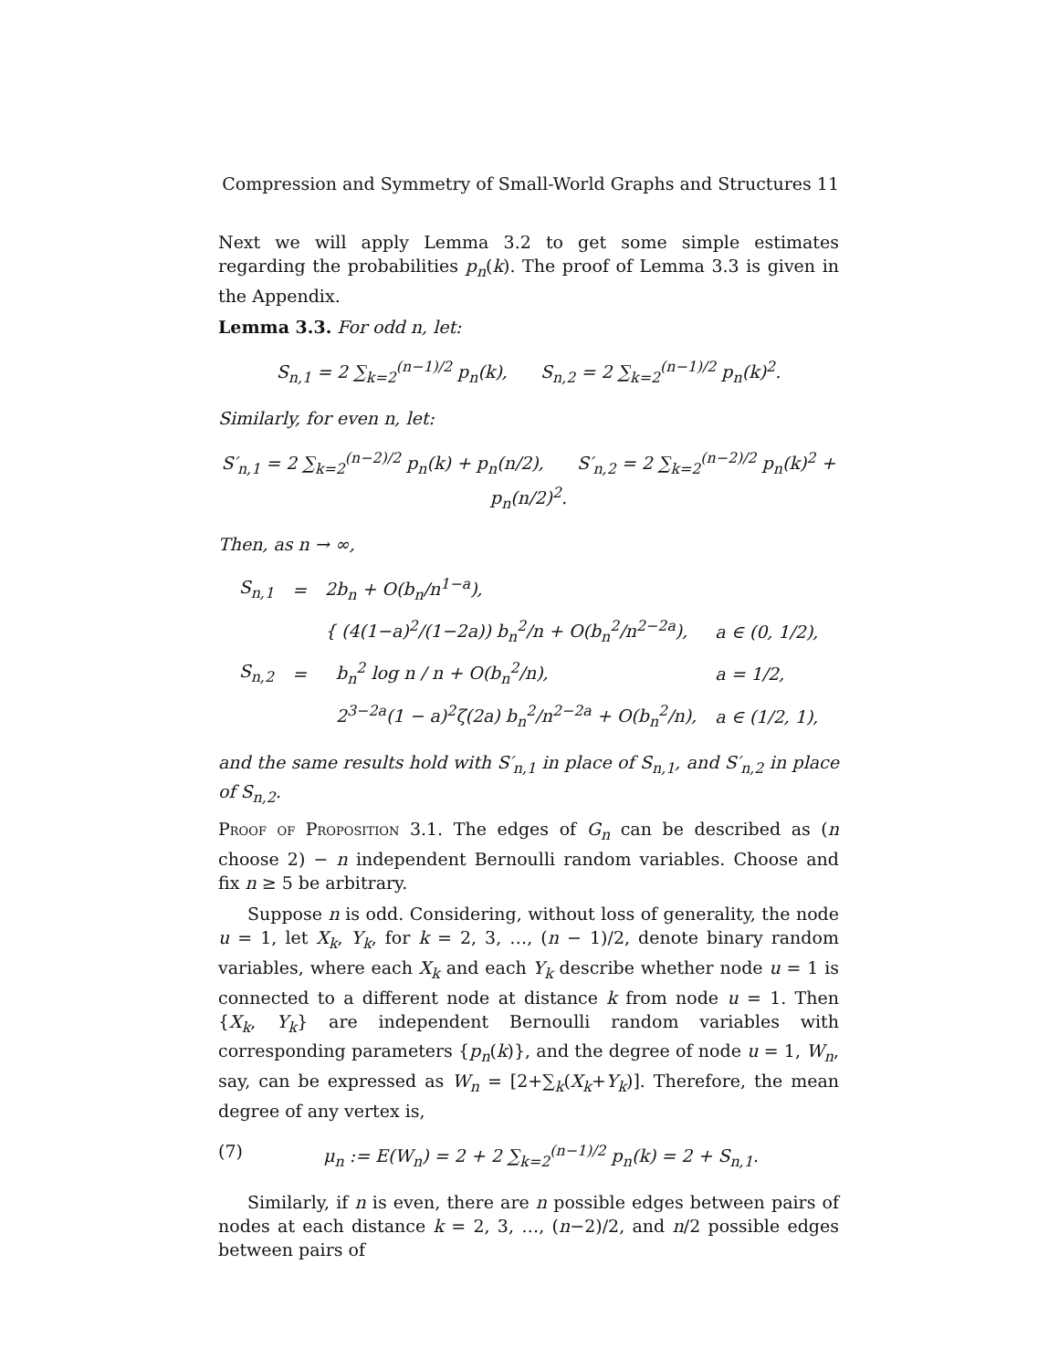Compression and Symmetry of Small-World Graphs and Structures 11
Next we will apply Lemma 3.2 to get some simple estimates regarding the probabilities p<sub>n</sub>(k). The proof of Lemma 3.3 is given in the Appendix.
Lemma 3.3. For odd n, let:
S<sub>n,1</sub> = 2 ∑<sub>k=2</sub><sup>(n−1)/2</sup> p<sub>n</sub>(k), S<sub>n,2</sub> = 2 ∑<sub>k=2</sub><sup>(n−1)/2</sup> p<sub>n</sub>(k)<sup>2</sup>.
Similarly, for even n, let:
S′<sub>n,1</sub> = 2 ∑<sub>k=2</sub><sup>(n−2)/2</sup> p<sub>n</sub>(k) + p<sub>n</sub>(n/2), S′<sub>n,2</sub> = 2 ∑<sub>k=2</sub><sup>(n−2)/2</sup> p<sub>n</sub>(k)<sup>2</sup> + p<sub>n</sub>(n/2)<sup>2</sup>.
Then, as n → ∞,
| S<sub>n,1</sub> | = | 2b<sub>n</sub> + O(b<sub>n</sub>/n<sup>1−a</sup>), | |
| S<sub>n,2</sub> | = | { (4(1−a)<sup>2</sup>/(1−2a)) b<sub>n</sub><sup>2</sup>/n + O(b<sub>n</sub><sup>2</sup>/n<sup>2−2a</sup>), | a ∈ (0, 1/2), |
| | | b<sub>n</sub><sup>2</sup> log n / n + O(b<sub>n</sub><sup>2</sup>/n), | a = 1/2, |
| | | 2<sup>3−2a</sup>(1 − a)<sup>2</sup>ζ(2a) b<sub>n</sub><sup>2</sup>/n<sup>2−2a</sup> + O(b<sub>n</sub><sup>2</sup>/n), | a ∈ (1/2, 1), |
and the same results hold with S′<sub>n,1</sub> in place of S<sub>n,1</sub>, and S′<sub>n,2</sub> in place of S<sub>n,2</sub>.
Proof of Proposition 3.1. The edges of G<sub>n</sub> can be described as (n choose 2) − n independent Bernoulli random variables. Choose and fix n ≥ 5 be arbitrary.
Suppose n is odd. Considering, without loss of generality, the node u = 1, let X<sub>k</sub>, Y<sub>k</sub>, for k = 2, 3, …, (n − 1)/2, denote binary random variables, where each X<sub>k</sub> and each Y<sub>k</sub> describe whether node u = 1 is connected to a different node at distance k from node u = 1. Then {X<sub>k</sub>, Y<sub>k</sub>} are independent Bernoulli random variables with corresponding parameters {p<sub>n</sub>(k)}, and the degree of node u = 1, W<sub>n</sub>, say, can be expressed as W<sub>n</sub> = [2+∑<sub>k</sub>(X<sub>k</sub>+Y<sub>k</sub>)]. Therefore, the mean degree of any vertex is,
(7) μ<sub>n</sub> := E(W<sub>n</sub>) = 2 + 2 ∑<sub>k=2</sub><sup>(n−1)/2</sup> p<sub>n</sub>(k) = 2 + S<sub>n,1</sub>.
Similarly, if n is even, there are n possible edges between pairs of nodes at each distance k = 2, 3, …, (n−2)/2, and n/2 possible edges between pairs of